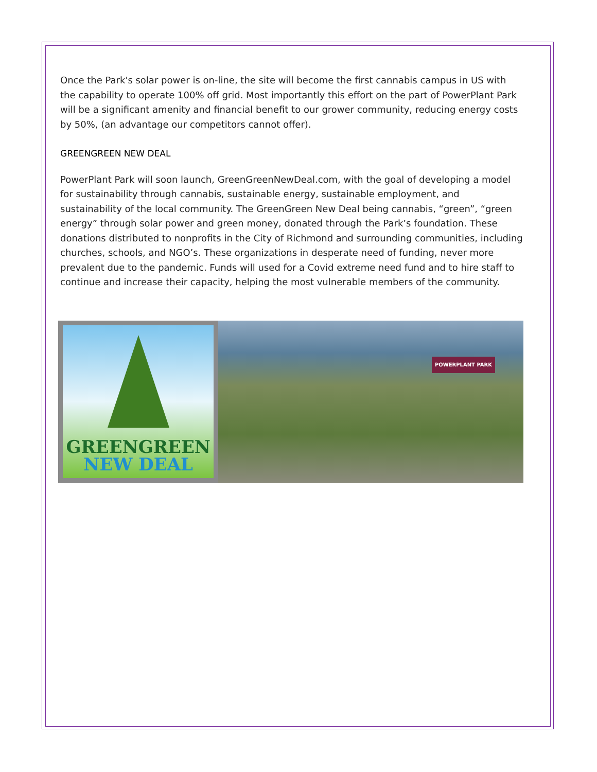Once the Park's solar power is on-line, the site will become the first cannabis campus in US with the capability to operate 100% off grid. Most importantly this effort on the part of PowerPlant Park will be a significant amenity and financial benefit to our grower community, reducing energy costs by 50%, (an advantage our competitors cannot offer).
GREENGREEN NEW DEAL
PowerPlant Park will soon launch, GreenGreenNewDeal.com, with the goal of developing a model for sustainability through cannabis, sustainable energy, sustainable employment, and sustainability of the local community. The GreenGreen New Deal being cannabis, “green”, “green energy” through solar power and green money, donated through the Park’s foundation. These donations distributed to nonprofits in the City of Richmond and surrounding communities, including churches, schools, and NGO’s. These organizations in desperate need of funding, never more prevalent due to the pandemic. Funds will used for a Covid extreme need fund and to hire staff to continue and increase their capacity, helping the most vulnerable members of the community.
GREENGREEN
NEW DEAL
POWERPLANT PARK